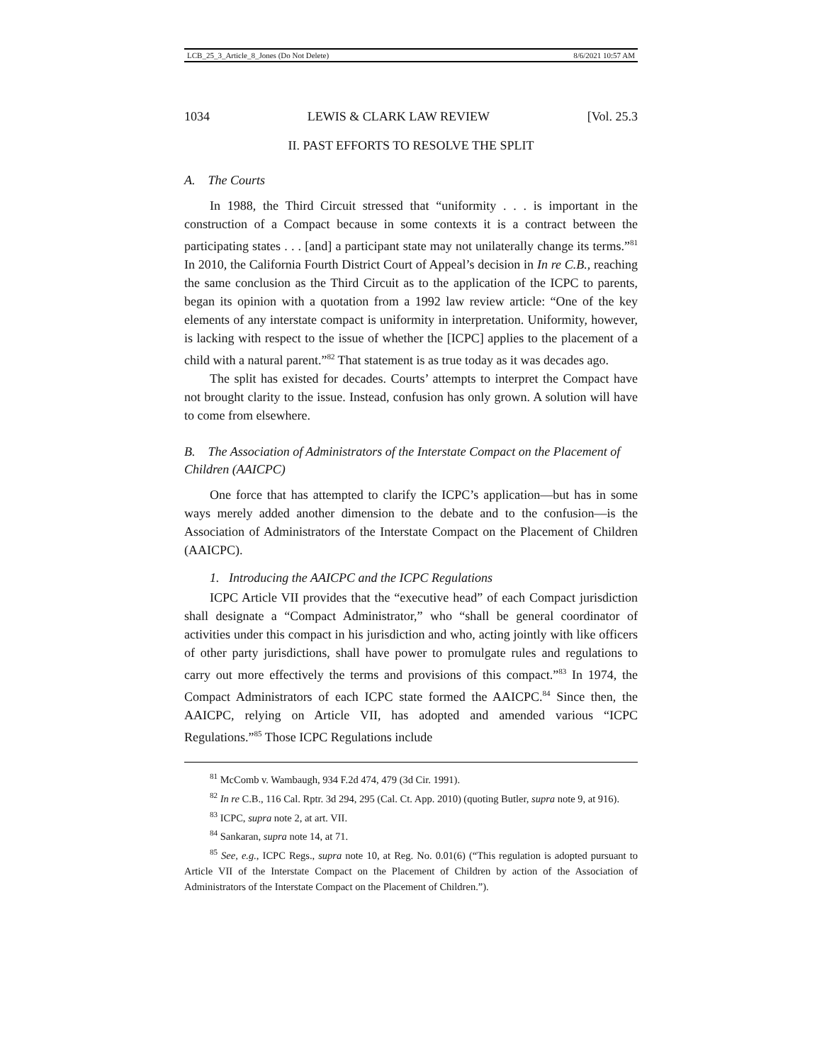LCB_25_3_Article_8_Jones (Do Not Delete) 8/6/2021 10:57 AM
1034 LEWIS & CLARK LAW REVIEW [Vol. 25.3
II. PAST EFFORTS TO RESOLVE THE SPLIT
A. The Courts
In 1988, the Third Circuit stressed that “uniformity . . . is important in the construction of a Compact because in some contexts it is a contract between the participating states . . . [and] a participant state may not unilaterally change its terms.”<sup>81</sup> In 2010, the California Fourth District Court of Appeal’s decision in In re C.B., reaching the same conclusion as the Third Circuit as to the application of the ICPC to parents, began its opinion with a quotation from a 1992 law review article: “One of the key elements of any interstate compact is uniformity in interpretation. Uniformity, however, is lacking with respect to the issue of whether the [ICPC] applies to the placement of a child with a natural parent.”<sup>82</sup> That statement is as true today as it was decades ago.
The split has existed for decades. Courts’ attempts to interpret the Compact have not brought clarity to the issue. Instead, confusion has only grown. A solution will have to come from elsewhere.
B. The Association of Administrators of the Interstate Compact on the Placement of Children (AAICPC)
One force that has attempted to clarify the ICPC’s application—but has in some ways merely added another dimension to the debate and to the confusion—is the Association of Administrators of the Interstate Compact on the Placement of Children (AAICPC).
1. Introducing the AAICPC and the ICPC Regulations
ICPC Article VII provides that the “executive head” of each Compact jurisdiction shall designate a “Compact Administrator,” who “shall be general coordinator of activities under this compact in his jurisdiction and who, acting jointly with like officers of other party jurisdictions, shall have power to promulgate rules and regulations to carry out more effectively the terms and provisions of this compact.”<sup>83</sup> In 1974, the Compact Administrators of each ICPC state formed the AAICPC.<sup>84</sup> Since then, the AAICPC, relying on Article VII, has adopted and amended various “ICPC Regulations.”<sup>85</sup> Those ICPC Regulations include
<sup>81</sup> McComb v. Wambaugh, 934 F.2d 474, 479 (3d Cir. 1991).
<sup>82</sup> In re C.B., 116 Cal. Rptr. 3d 294, 295 (Cal. Ct. App. 2010) (quoting Butler, supra note 9, at 916).
<sup>83</sup> ICPC, supra note 2, at art. VII.
<sup>84</sup> Sankaran, supra note 14, at 71.
<sup>85</sup> See, e.g., ICPC Regs., supra note 10, at Reg. No. 0.01(6) (“This regulation is adopted pursuant to Article VII of the Interstate Compact on the Placement of Children by action of the Association of Administrators of the Interstate Compact on the Placement of Children.”).